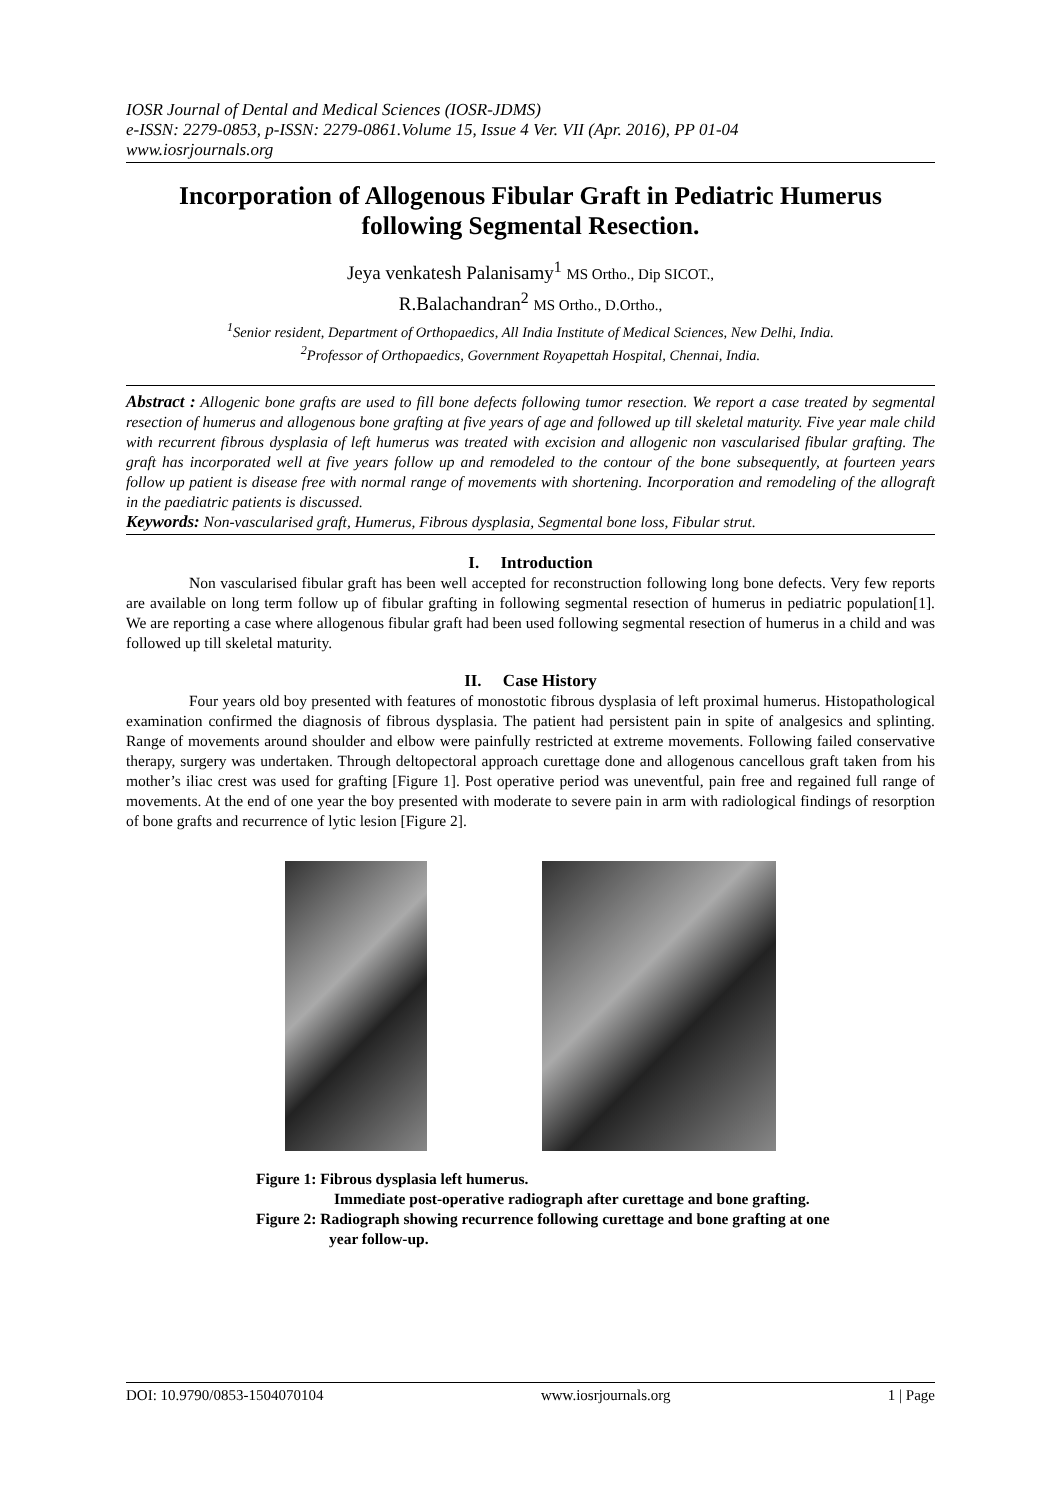IOSR Journal of Dental and Medical Sciences (IOSR-JDMS)
e-ISSN: 2279-0853, p-ISSN: 2279-0861.Volume 15, Issue 4 Ver. VII (Apr. 2016), PP 01-04
www.iosrjournals.org
Incorporation of Allogenous Fibular Graft in Pediatric Humerus following Segmental Resection.
Jeya venkatesh Palanisamy<sup>1</sup> MS Ortho., Dip SICOT.,
R.Balachandran<sup>2</sup> MS Ortho., D.Ortho.,
<sup>1</sup> Senior resident, Department of Orthopaedics, All India Institute of Medical Sciences, New Delhi, India.
<sup>2</sup> Professor of Orthopaedics, Government Royapettah Hospital, Chennai, India.
Abstract : Allogenic bone grafts are used to fill bone defects following tumor resection. We report a case treated by segmental resection of humerus and allogenous bone grafting at five years of age and followed up till skeletal maturity. Five year male child with recurrent fibrous dysplasia of left humerus was treated with excision and allogenic non vascularised fibular grafting. The graft has incorporated well at five years follow up and remodeled to the contour of the bone subsequently, at fourteen years follow up patient is disease free with normal range of movements with shortening. Incorporation and remodeling of the allograft in the paediatric patients is discussed.
Keywords: Non-vascularised graft, Humerus, Fibrous dysplasia, Segmental bone loss, Fibular strut.
I. Introduction
Non vascularised fibular graft has been well accepted for reconstruction following long bone defects. Very few reports are available on long term follow up of fibular grafting in following segmental resection of humerus in pediatric population[1]. We are reporting a case where allogenous fibular graft had been used following segmental resection of humerus in a child and was followed up till skeletal maturity.
II. Case History
Four years old boy presented with features of monostotic fibrous dysplasia of left proximal humerus. Histopathological examination confirmed the diagnosis of fibrous dysplasia. The patient had persistent pain in spite of analgesics and splinting. Range of movements around shoulder and elbow were painfully restricted at extreme movements. Following failed conservative therapy, surgery was undertaken. Through deltopectoral approach curettage done and allogenous cancellous graft taken from his mother’s iliac crest was used for grafting [Figure 1]. Post operative period was uneventful, pain free and regained full range of movements. At the end of one year the boy presented with moderate to severe pain in arm with radiological findings of resorption of bone grafts and recurrence of lytic lesion [Figure 2].
Figure 1: Fibrous dysplasia left humerus.
Immediate post-operative radiograph after curettage and bone grafting.
Figure 2: Radiograph showing recurrence following curettage and bone grafting at one
year follow-up.
DOI: 10.9790/0853-1504070104 www.iosrjournals.org 1 | Page